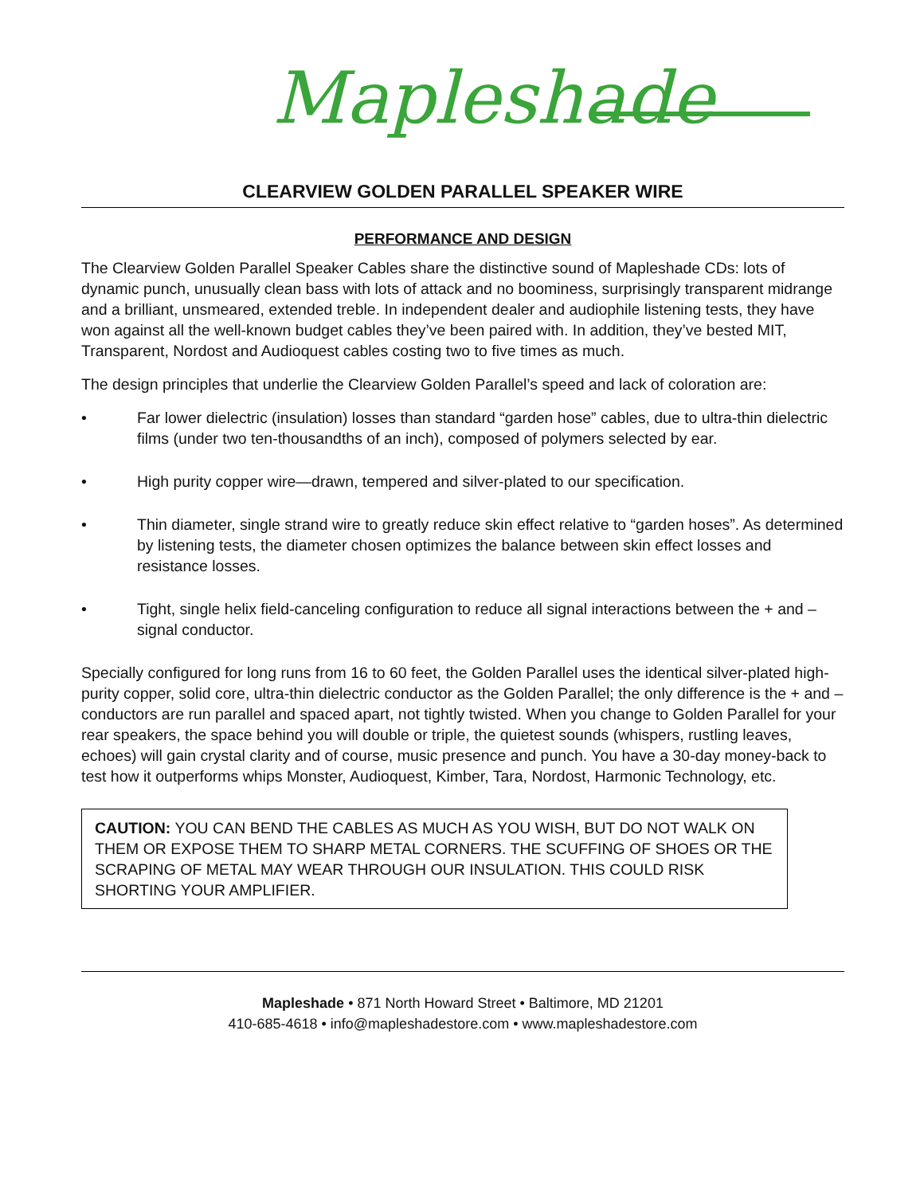Mapleshade
CLEARVIEW GOLDEN PARALLEL SPEAKER WIRE
PERFORMANCE AND DESIGN
The Clearview Golden Parallel Speaker Cables share the distinctive sound of Mapleshade CDs: lots of dynamic punch, unusually clean bass with lots of attack and no boominess, surprisingly transparent midrange and a brilliant, unsmeared, extended treble. In independent dealer and audiophile listening tests, they have won against all the well-known budget cables they’ve been paired with. In addition, they’ve bested MIT, Transparent, Nordost and Audioquest cables costing two to five times as much.
The design principles that underlie the Clearview Golden Parallel’s speed and lack of coloration are:
• Far lower dielectric (insulation) losses than standard “garden hose” cables, due to ultra-thin dielectric films (under two ten-thousandths of an inch), composed of polymers selected by ear.
• High purity copper wire—drawn, tempered and silver-plated to our specification.
• Thin diameter, single strand wire to greatly reduce skin effect relative to “garden hoses”. As determined by listening tests, the diameter chosen optimizes the balance between skin effect losses and resistance losses.
• Tight, single helix field-canceling configuration to reduce all signal interactions between the + and – signal conductor.
Specially configured for long runs from 16 to 60 feet, the Golden Parallel uses the identical silver-plated high-purity copper, solid core, ultra-thin dielectric conductor as the Golden Parallel; the only difference is the + and – conductors are run parallel and spaced apart, not tightly twisted. When you change to Golden Parallel for your rear speakers, the space behind you will double or triple, the quietest sounds (whispers, rustling leaves, echoes) will gain crystal clarity and of course, music presence and punch. You have a 30-day money-back to test how it outperforms whips Monster, Audioquest, Kimber, Tara, Nordost, Harmonic Technology, etc.
CAUTION: YOU CAN BEND THE CABLES AS MUCH AS YOU WISH, BUT DO NOT WALK ON THEM OR EXPOSE THEM TO SHARP METAL CORNERS. THE SCUFFING OF SHOES OR THE SCRAPING OF METAL MAY WEAR THROUGH OUR INSULATION. THIS COULD RISK SHORTING YOUR AMPLIFIER.
Mapleshade • 871 North Howard Street • Baltimore, MD 21201
410-685-4618 • info@mapleshadestore.com • www.mapleshadestore.com